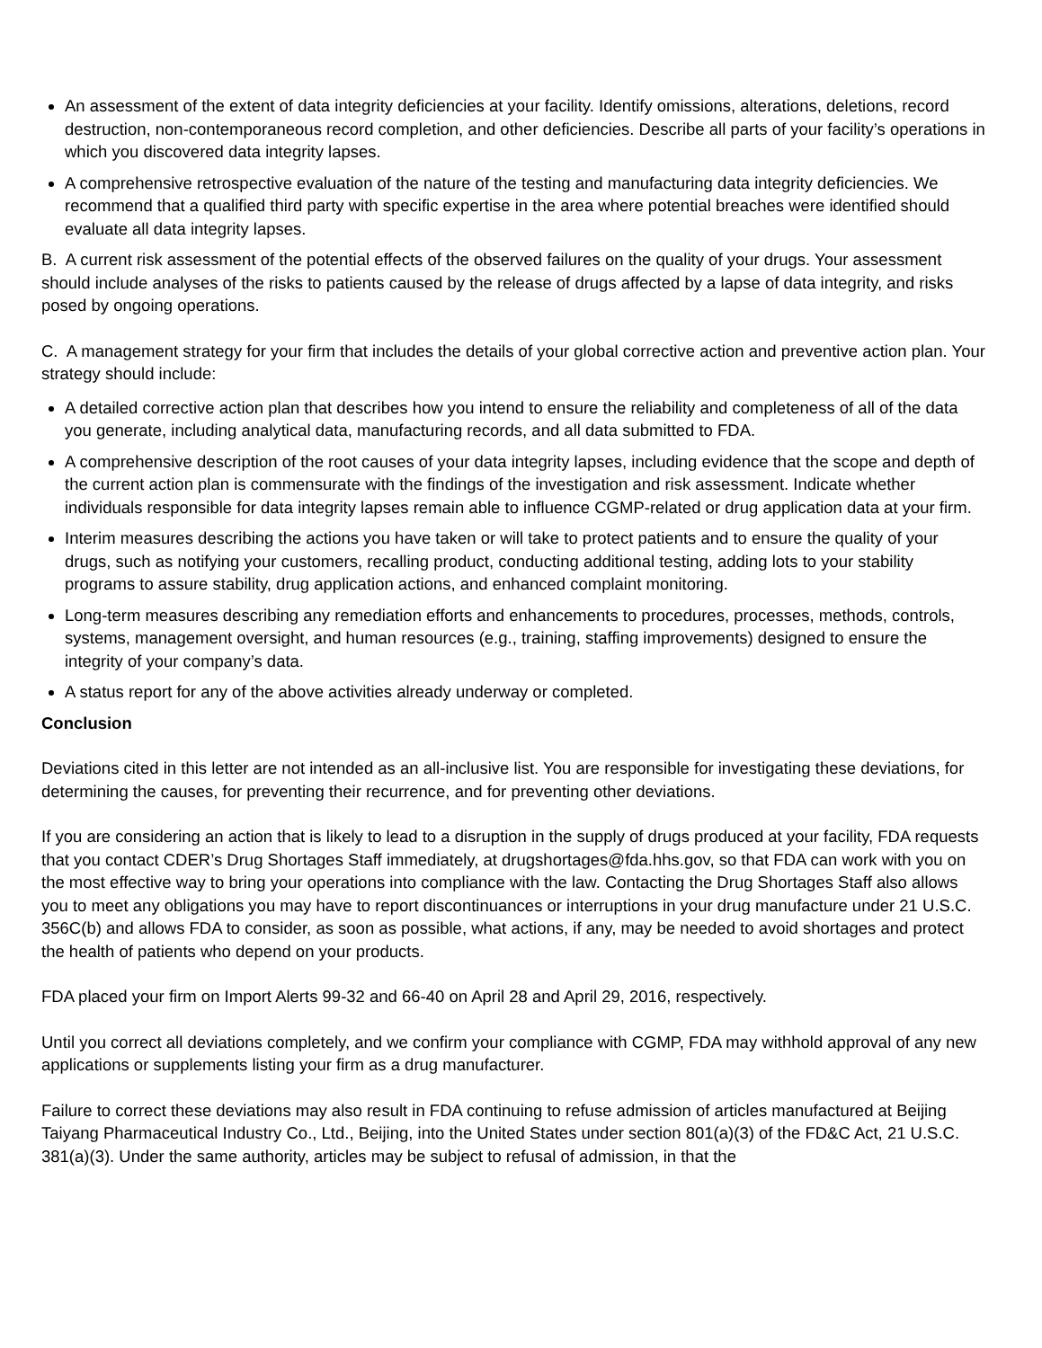An assessment of the extent of data integrity deficiencies at your facility. Identify omissions, alterations, deletions, record destruction, non-contemporaneous record completion, and other deficiencies. Describe all parts of your facility’s operations in which you discovered data integrity lapses.
A comprehensive retrospective evaluation of the nature of the testing and manufacturing data integrity deficiencies. We recommend that a qualified third party with specific expertise in the area where potential breaches were identified should evaluate all data integrity lapses.
B. A current risk assessment of the potential effects of the observed failures on the quality of your drugs. Your assessment should include analyses of the risks to patients caused by the release of drugs affected by a lapse of data integrity, and risks posed by ongoing operations.
C. A management strategy for your firm that includes the details of your global corrective action and preventive action plan. Your strategy should include:
A detailed corrective action plan that describes how you intend to ensure the reliability and completeness of all of the data you generate, including analytical data, manufacturing records, and all data submitted to FDA.
A comprehensive description of the root causes of your data integrity lapses, including evidence that the scope and depth of the current action plan is commensurate with the findings of the investigation and risk assessment. Indicate whether individuals responsible for data integrity lapses remain able to influence CGMP-related or drug application data at your firm.
Interim measures describing the actions you have taken or will take to protect patients and to ensure the quality of your drugs, such as notifying your customers, recalling product, conducting additional testing, adding lots to your stability programs to assure stability, drug application actions, and enhanced complaint monitoring.
Long-term measures describing any remediation efforts and enhancements to procedures, processes, methods, controls, systems, management oversight, and human resources (e.g., training, staffing improvements) designed to ensure the integrity of your company’s data.
A status report for any of the above activities already underway or completed.
Conclusion
Deviations cited in this letter are not intended as an all-inclusive list. You are responsible for investigating these deviations, for determining the causes, for preventing their recurrence, and for preventing other deviations.
If you are considering an action that is likely to lead to a disruption in the supply of drugs produced at your facility, FDA requests that you contact CDER’s Drug Shortages Staff immediately, at drugshortages@fda.hhs.gov, so that FDA can work with you on the most effective way to bring your operations into compliance with the law. Contacting the Drug Shortages Staff also allows you to meet any obligations you may have to report discontinuances or interruptions in your drug manufacture under 21 U.S.C. 356C(b) and allows FDA to consider, as soon as possible, what actions, if any, may be needed to avoid shortages and protect the health of patients who depend on your products.
FDA placed your firm on Import Alerts 99-32 and 66-40 on April 28 and April 29, 2016, respectively.
Until you correct all deviations completely, and we confirm your compliance with CGMP, FDA may withhold approval of any new applications or supplements listing your firm as a drug manufacturer.
Failure to correct these deviations may also result in FDA continuing to refuse admission of articles manufactured at Beijing Taiyang Pharmaceutical Industry Co., Ltd., Beijing, into the United States under section 801(a)(3) of the FD&C Act, 21 U.S.C. 381(a)(3). Under the same authority, articles may be subject to refusal of admission, in that the